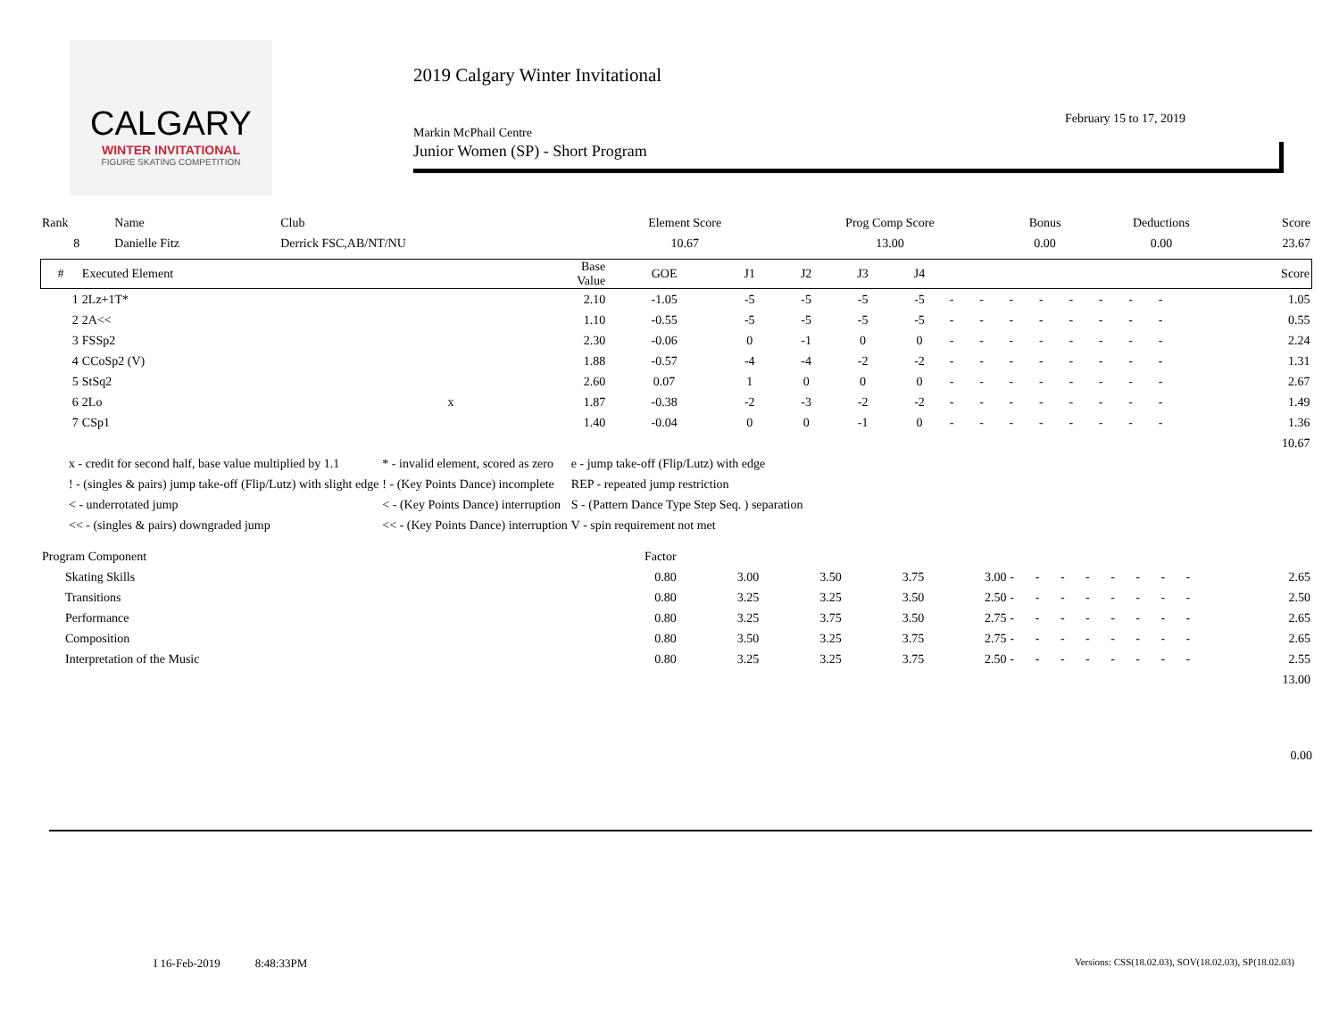CALGARY
WINTER INVITATIONAL
FIGURE SKATING COMPETITION
2019 Calgary Winter Invitational
February 15 to 17, 2019
Markin McPhail Centre
Junior Women (SP) - Short Program
| Rank | Name | Club | Element Score | Prog Comp Score | Bonus | Deductions | Score |
| 8 | Danielle Fitz | Derrick FSC,AB/NT/NU | 10.67 | 13.00 | 0.00 | 0.00 | 23.67 |
| # | Executed Element | | Base Value | GOE | J1 | J2 | J3 | J4 | | | | | | | | | Score |
| --- | --- | --- | --- | --- | --- | --- | --- | --- | --- | --- | --- | --- | --- | --- | --- | --- | --- |
| 1 | 2Lz+1T* | | 2.10 | -1.05 | -5 | -5 | -5 | -5 | - | - | - | - | - | - | - | - | 1.05 |
| 2 | 2A<< | | 1.10 | -0.55 | -5 | -5 | -5 | -5 | - | - | - | - | - | - | - | - | 0.55 |
| 3 | FSSp2 | | 2.30 | -0.06 | 0 | -1 | 0 | 0 | - | - | - | - | - | - | - | - | 2.24 |
| 4 | CCoSp2 (V) | | 1.88 | -0.57 | -4 | -4 | -2 | -2 | - | - | - | - | - | - | - | - | 1.31 |
| 5 | StSq2 | | 2.60 | 0.07 | 1 | 0 | 0 | 0 | - | - | - | - | - | - | - | - | 2.67 |
| 6 | 2Lo | x | 1.87 | -0.38 | -2 | -3 | -2 | -2 | - | - | - | - | - | - | - | - | 1.49 |
| 7 | CSp1 | | 1.40 | -0.04 | 0 | 0 | -1 | 0 | - | - | - | - | - | - | - | - | 1.36 |
| | | | | | | | | | | | | | | | | | 10.67 |
| x - credit for second half, base value multiplied by 1.1 | * - invalid element, scored as zero | e - jump take-off (Flip/Lutz) with edge |
| ! - (singles & pairs) jump take-off (Flip/Lutz) with slight edge | ! - (Key Points Dance) incomplete | REP - repeated jump restriction |
| < - underrotated jump | < - (Key Points Dance) interruption | S - (Pattern Dance Type Step Seq. ) separation |
| << - (singles & pairs) downgraded jump | << - (Key Points Dance) interruption | V - spin requirement not met |
| Program Component | Factor | | | | | | | | | | | | | |
| Skating Skills | 0.80 | 3.00 | 3.50 | 3.75 | 3.00 | - | - | - | - | - | - | - | - | 2.65 |
| Transitions | 0.80 | 3.25 | 3.25 | 3.50 | 2.50 | - | - | - | - | - | - | - | - | 2.50 |
| Performance | 0.80 | 3.25 | 3.75 | 3.50 | 2.75 | - | - | - | - | - | - | - | - | 2.65 |
| Composition | 0.80 | 3.50 | 3.25 | 3.75 | 2.75 | - | - | - | - | - | - | - | - | 2.65 |
| Interpretation of the Music | 0.80 | 3.25 | 3.25 | 3.75 | 2.50 | - | - | - | - | - | - | - | - | 2.55 |
| | | | | | | | | | | | | | | 13.00 |
0.00
I 16-Feb-2019 8:48:33PM
Versions: CSS(18.02.03), SOV(18.02.03), SP(18.02.03)